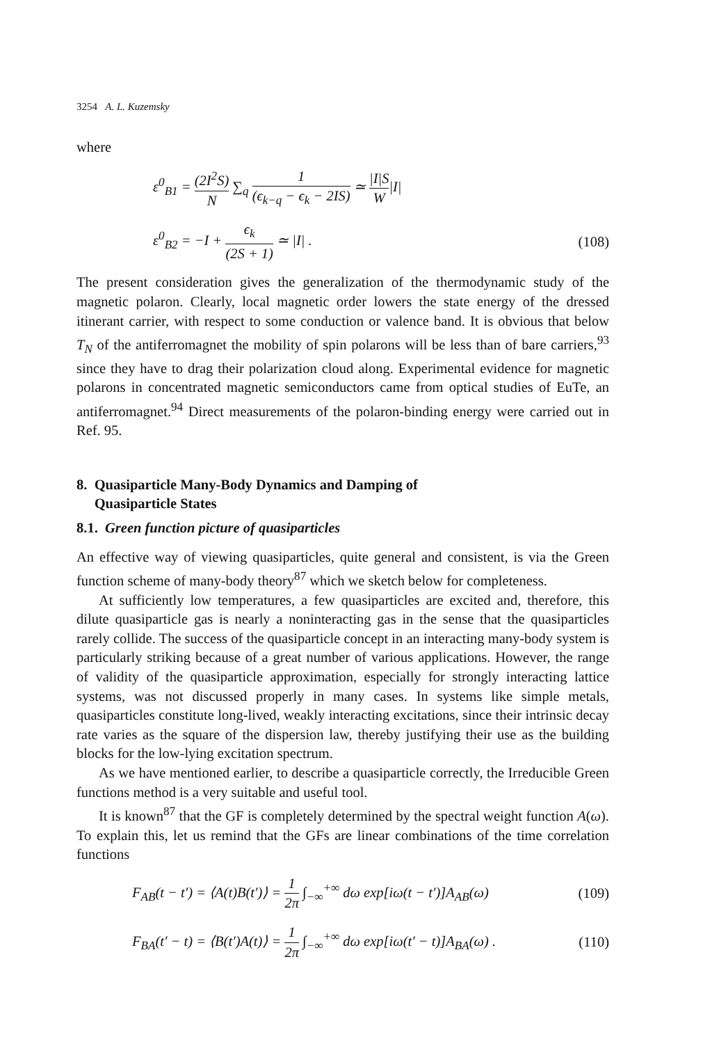3254 A. L. Kuzemsky
where
ε<sup>0</sup><sub>B1</sub> = (2I<sup>2</sup>S) N ∑<sub>q</sub> 1 (ϵ<sub>k−q</sub> − ϵ<sub>k</sub> − 2IS) ≃ |I|S W|I|
ε<sup>0</sup><sub>B2</sub> = −I + ϵ<sub>k</sub> (2S + 1) ≃ |I| . (108)
The present consideration gives the generalization of the thermodynamic study of the magnetic polaron. Clearly, local magnetic order lowers the state energy of the dressed itinerant carrier, with respect to some conduction or valence band. It is obvious that below T<sub>N</sub> of the antiferromagnet the mobility of spin polarons will be less than of bare carriers,<sup>93</sup> since they have to drag their polarization cloud along. Experimental evidence for magnetic polarons in concentrated magnetic semiconductors came from optical studies of EuTe, an antiferromagnet.<sup>94</sup> Direct measurements of the polaron-binding energy were carried out in Ref. 95.
8. Quasiparticle Many-Body Dynamics and Damping of
Quasiparticle States
8.1. Green function picture of quasiparticles
An effective way of viewing quasiparticles, quite general and consistent, is via the Green function scheme of many-body theory<sup>87</sup> which we sketch below for completeness.
At sufficiently low temperatures, a few quasiparticles are excited and, therefore, this dilute quasiparticle gas is nearly a noninteracting gas in the sense that the quasiparticles rarely collide. The success of the quasiparticle concept in an interacting many-body system is particularly striking because of a great number of various applications. However, the range of validity of the quasiparticle approximation, especially for strongly interacting lattice systems, was not discussed properly in many cases. In systems like simple metals, quasiparticles constitute long-lived, weakly interacting excitations, since their intrinsic decay rate varies as the square of the dispersion law, thereby justifying their use as the building blocks for the low-lying excitation spectrum.
As we have mentioned earlier, to describe a quasiparticle correctly, the Irreducible Green functions method is a very suitable and useful tool.
It is known<sup>87</sup> that the GF is completely determined by the spectral weight function A(ω). To explain this, let us remind that the GFs are linear combinations of the time correlation functions
F<sub>AB</sub>(t − t′) = ⟨A(t)B(t′)⟩ = 1 2π ∫<sub>−∞</sub><sup>+∞</sup> dω exp[iω(t − t′)]A<sub>AB</sub>(ω) (109)
F<sub>BA</sub>(t′ − t) = ⟨B(t′)A(t)⟩ = 1 2π ∫<sub>−∞</sub><sup>+∞</sup> dω exp[iω(t′ − t)]A<sub>BA</sub>(ω) . (110)